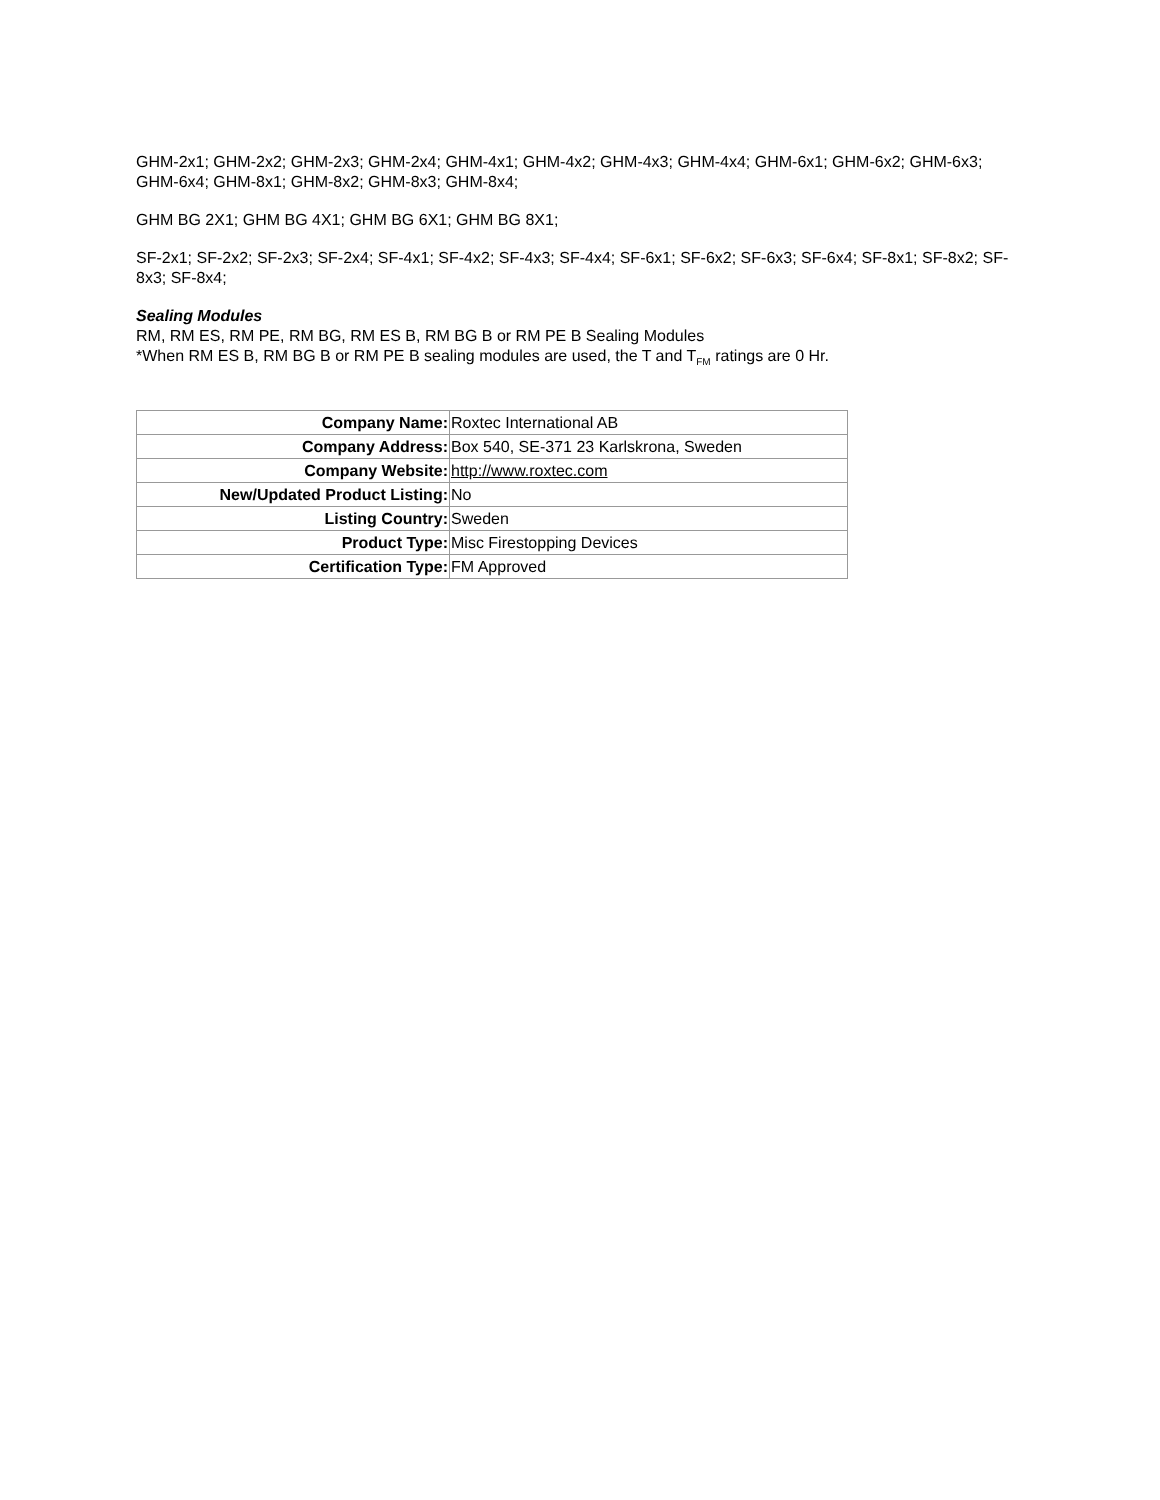GHM-2x1; GHM-2x2; GHM-2x3; GHM-2x4; GHM-4x1; GHM-4x2; GHM-4x3; GHM-4x4; GHM-6x1; GHM-6x2; GHM-6x3; GHM-6x4; GHM-8x1; GHM-8x2; GHM-8x3; GHM-8x4;
GHM BG 2X1; GHM BG 4X1; GHM BG 6X1; GHM BG 8X1;
SF-2x1; SF-2x2; SF-2x3; SF-2x4; SF-4x1; SF-4x2; SF-4x3; SF-4x4; SF-6x1; SF-6x2; SF-6x3; SF-6x4; SF-8x1; SF-8x2; SF-8x3; SF-8x4;
Sealing Modules
RM, RM ES, RM PE, RM BG, RM ES B, RM BG B or RM PE B Sealing Modules
*When RM ES B, RM BG B or RM PE B sealing modules are used, the T and T<sub>FM</sub> ratings are 0 Hr.
| Company Name: | Roxtec International AB |
| Company Address: | Box 540, SE-371 23 Karlskrona, Sweden |
| Company Website: | http://www.roxtec.com |
| New/Updated Product Listing: | No |
| Listing Country: | Sweden |
| Product Type: | Misc Firestopping Devices |
| Certification Type: | FM Approved |